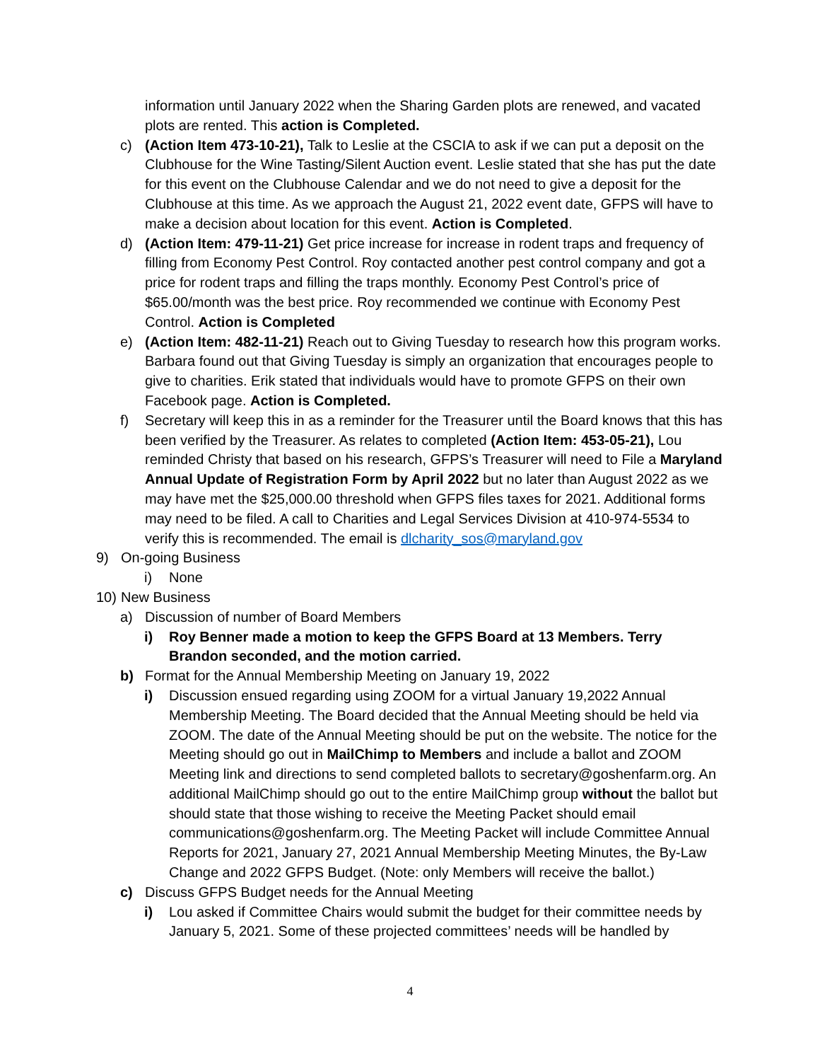information until January 2022 when the Sharing Garden plots are renewed, and vacated plots are rented. This action is Completed.
c) (Action Item 473-10-21), Talk to Leslie at the CSCIA to ask if we can put a deposit on the Clubhouse for the Wine Tasting/Silent Auction event. Leslie stated that she has put the date for this event on the Clubhouse Calendar and we do not need to give a deposit for the Clubhouse at this time. As we approach the August 21, 2022 event date, GFPS will have to make a decision about location for this event. Action is Completed.
d) (Action Item: 479-11-21) Get price increase for increase in rodent traps and frequency of filling from Economy Pest Control. Roy contacted another pest control company and got a price for rodent traps and filling the traps monthly. Economy Pest Control’s price of $65.00/month was the best price. Roy recommended we continue with Economy Pest Control. Action is Completed
e) (Action Item: 482-11-21) Reach out to Giving Tuesday to research how this program works. Barbara found out that Giving Tuesday is simply an organization that encourages people to give to charities. Erik stated that individuals would have to promote GFPS on their own Facebook page. Action is Completed.
f) Secretary will keep this in as a reminder for the Treasurer until the Board knows that this has been verified by the Treasurer. As relates to completed (Action Item: 453-05-21), Lou reminded Christy that based on his research, GFPS’s Treasurer will need to File a Maryland Annual Update of Registration Form by April 2022 but no later than August 2022 as we may have met the $25,000.00 threshold when GFPS files taxes for 2021. Additional forms may need to be filed. A call to Charities and Legal Services Division at 410-974-5534 to verify this is recommended. The email is dlcharity_sos@maryland.gov
9) On-going Business
i) None
10) New Business
a) Discussion of number of Board Members
i) Roy Benner made a motion to keep the GFPS Board at 13 Members. Terry Brandon seconded, and the motion carried.
b) Format for the Annual Membership Meeting on January 19, 2022
i) Discussion ensued regarding using ZOOM for a virtual January 19,2022 Annual Membership Meeting. The Board decided that the Annual Meeting should be held via ZOOM. The date of the Annual Meeting should be put on the website. The notice for the Meeting should go out in MailChimp to Members and include a ballot and ZOOM Meeting link and directions to send completed ballots to secretary@goshenfarm.org. An additional MailChimp should go out to the entire MailChimp group without the ballot but should state that those wishing to receive the Meeting Packet should email communications@goshenfarm.org. The Meeting Packet will include Committee Annual Reports for 2021, January 27, 2021 Annual Membership Meeting Minutes, the By-Law Change and 2022 GFPS Budget. (Note: only Members will receive the ballot.)
c) Discuss GFPS Budget needs for the Annual Meeting
i) Lou asked if Committee Chairs would submit the budget for their committee needs by January 5, 2021. Some of these projected committees’ needs will be handled by
4